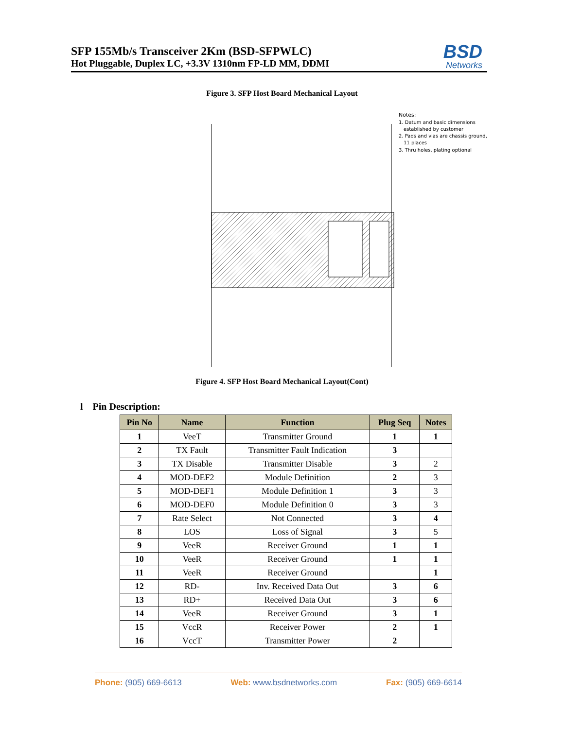SFP 155Mb/s Transceiver 2Km (BSD-SFPWLC)
Hot Pluggable, Duplex LC, +3.3V 1310nm FP-LD MM, DDMI
BSD
Networks
Figure 3. SFP Host Board Mechanical Layout
Notes:
1. Datum and basic dimensions
established by customer
2. Pads and vias are chassis ground,
11 places
3. Thru holes, plating optional
Figure 4. SFP Host Board Mechanical Layout(Cont)
l Pin Description:
| Pin No | Name | Function | Plug Seq | Notes |
| --- | --- | --- | --- | --- |
| 1 | VeeT | Transmitter Ground | 1 | 1 |
| 2 | TX Fault | Transmitter Fault Indication | 3 | |
| 3 | TX Disable | Transmitter Disable | 3 | 2 |
| 4 | MOD-DEF2 | Module Definition | 2 | 3 |
| 5 | MOD-DEF1 | Module Definition 1 | 3 | 3 |
| 6 | MOD-DEF0 | Module Definition 0 | 3 | 3 |
| 7 | Rate Select | Not Connected | 3 | 4 |
| 8 | LOS | Loss of Signal | 3 | 5 |
| 9 | VeeR | Receiver Ground | 1 | 1 |
| 10 | VeeR | Receiver Ground | 1 | 1 |
| 11 | VeeR | Receiver Ground | | 1 |
| 12 | RD- | Inv. Received Data Out | 3 | 6 |
| 13 | RD+ | Received Data Out | 3 | 6 |
| 14 | VeeR | Receiver Ground | 3 | 1 |
| 15 | VccR | Receiver Power | 2 | 1 |
| 16 | VccT | Transmitter Power | 2 | |
Phone: (905) 669-6613 Web: www.bsdnetworks.com Fax: (905) 669-6614